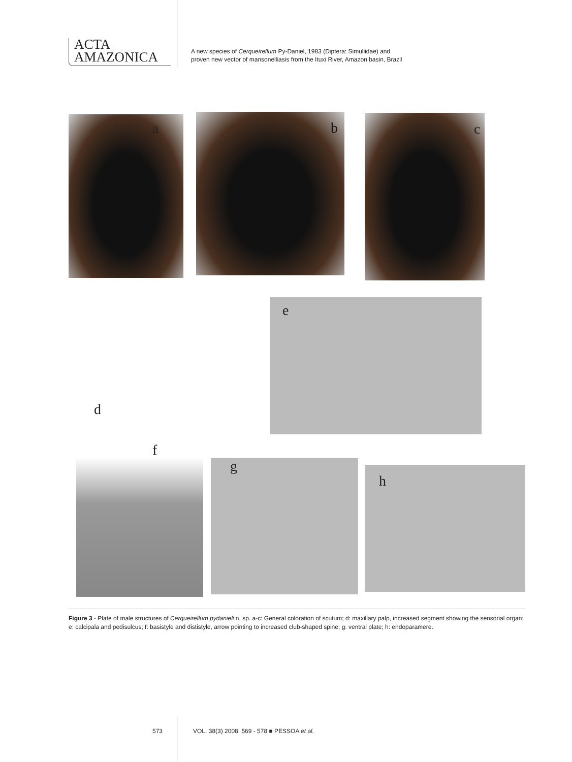ACTA
AMAZONICA
A new species of Cerqueirellum Py-Daniel, 1983 (Diptera: Simuliidae) and
proven new vector of mansonelliasis from the Ituxi River, Amazon basin, Brazil
a b c
d
e
f
g
h
Figure 3 - Plate of male structures of Cerqueirellum pydanieli n. sp. a-c: General coloration of scutum; d: maxillary palp, increased segment showing the sensorial organ; e: calcipala and pedisulcus; f: basistyle and dististyle, arrow pointing to increased club-shaped spine; g: ventral plate; h: endoparamere.
573 VOL. 38(3) 2008: 569 - 578 ■ PESSOA et al.